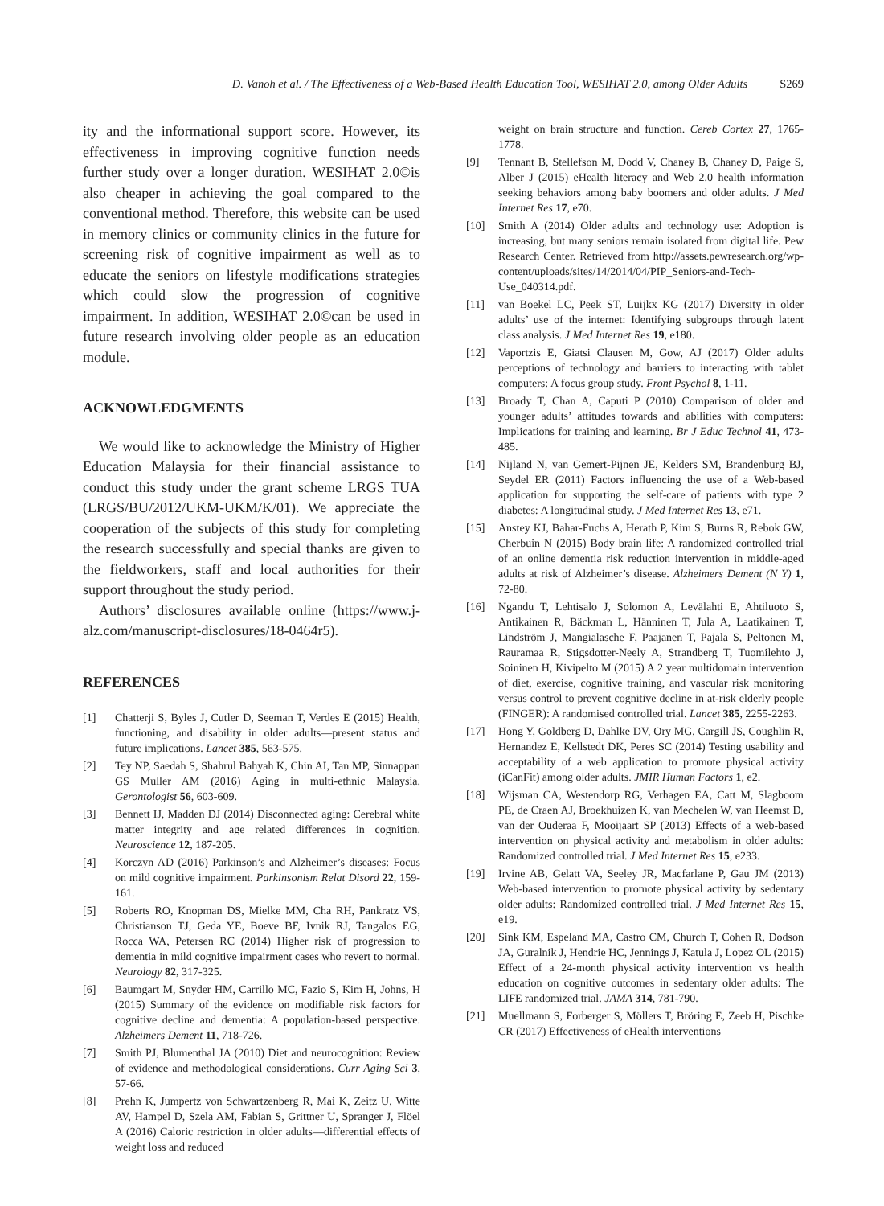D. Vanoh et al. / The Effectiveness of a Web-Based Health Education Tool, WESIHAT 2.0, among Older Adults S269
ity and the informational support score. However, its effectiveness in improving cognitive function needs further study over a longer duration. WESIHAT 2.0©is also cheaper in achieving the goal compared to the conventional method. Therefore, this website can be used in memory clinics or community clinics in the future for screening risk of cognitive impairment as well as to educate the seniors on lifestyle modifications strategies which could slow the progression of cognitive impairment. In addition, WESIHAT 2.0©can be used in future research involving older people as an education module.
ACKNOWLEDGMENTS
We would like to acknowledge the Ministry of Higher Education Malaysia for their financial assistance to conduct this study under the grant scheme LRGS TUA (LRGS/BU/2012/UKM-UKM/K/01). We appreciate the cooperation of the subjects of this study for completing the research successfully and special thanks are given to the fieldworkers, staff and local authorities for their support throughout the study period.
Authors’ disclosures available online (https://www.j-alz.com/manuscript-disclosures/18-0464r5).
REFERENCES
[1] Chatterji S, Byles J, Cutler D, Seeman T, Verdes E (2015) Health, functioning, and disability in older adults—present status and future implications. Lancet 385, 563-575.
[2] Tey NP, Saedah S, Shahrul Bahyah K, Chin AI, Tan MP, Sinnappan GS Muller AM (2016) Aging in multi-ethnic Malaysia. Gerontologist 56, 603-609.
[3] Bennett IJ, Madden DJ (2014) Disconnected aging: Cerebral white matter integrity and age related differences in cognition. Neuroscience 12, 187-205.
[4] Korczyn AD (2016) Parkinson’s and Alzheimer’s diseases: Focus on mild cognitive impairment. Parkinsonism Relat Disord 22, 159-161.
[5] Roberts RO, Knopman DS, Mielke MM, Cha RH, Pankratz VS, Christianson TJ, Geda YE, Boeve BF, Ivnik RJ, Tangalos EG, Rocca WA, Petersen RC (2014) Higher risk of progression to dementia in mild cognitive impairment cases who revert to normal. Neurology 82, 317-325.
[6] Baumgart M, Snyder HM, Carrillo MC, Fazio S, Kim H, Johns, H (2015) Summary of the evidence on modifiable risk factors for cognitive decline and dementia: A population-based perspective. Alzheimers Dement 11, 718-726.
[7] Smith PJ, Blumenthal JA (2010) Diet and neurocognition: Review of evidence and methodological considerations. Curr Aging Sci 3, 57-66.
[8] Prehn K, Jumpertz von Schwartzenberg R, Mai K, Zeitz U, Witte AV, Hampel D, Szela AM, Fabian S, Grittner U, Spranger J, Flöel A (2016) Caloric restriction in older adults—differential effects of weight loss and reduced
weight on brain structure and function. Cereb Cortex 27, 1765-1778.
[9] Tennant B, Stellefson M, Dodd V, Chaney B, Chaney D, Paige S, Alber J (2015) eHealth literacy and Web 2.0 health information seeking behaviors among baby boomers and older adults. J Med Internet Res 17, e70.
[10] Smith A (2014) Older adults and technology use: Adoption is increasing, but many seniors remain isolated from digital life. Pew Research Center. Retrieved from http://assets.pewresearch.org/wp-content/uploads/sites/14/2014/04/PIP_Seniors-and-Tech-Use_040314.pdf.
[11] van Boekel LC, Peek ST, Luijkx KG (2017) Diversity in older adults’ use of the internet: Identifying subgroups through latent class analysis. J Med Internet Res 19, e180.
[12] Vaportzis E, Giatsi Clausen M, Gow, AJ (2017) Older adults perceptions of technology and barriers to interacting with tablet computers: A focus group study. Front Psychol 8, 1-11.
[13] Broady T, Chan A, Caputi P (2010) Comparison of older and younger adults’ attitudes towards and abilities with computers: Implications for training and learning. Br J Educ Technol 41, 473-485.
[14] Nijland N, van Gemert-Pijnen JE, Kelders SM, Brandenburg BJ, Seydel ER (2011) Factors influencing the use of a Web-based application for supporting the self-care of patients with type 2 diabetes: A longitudinal study. J Med Internet Res 13, e71.
[15] Anstey KJ, Bahar-Fuchs A, Herath P, Kim S, Burns R, Rebok GW, Cherbuin N (2015) Body brain life: A randomized controlled trial of an online dementia risk reduction intervention in middle-aged adults at risk of Alzheimer’s disease. Alzheimers Dement (N Y) 1, 72-80.
[16] Ngandu T, Lehtisalo J, Solomon A, Levälahti E, Ahtiluoto S, Antikainen R, Bäckman L, Hänninen T, Jula A, Laatikainen T, Lindström J, Mangialasche F, Paajanen T, Pajala S, Peltonen M, Rauramaa R, Stigsdotter-Neely A, Strandberg T, Tuomilehto J, Soininen H, Kivipelto M (2015) A 2 year multidomain intervention of diet, exercise, cognitive training, and vascular risk monitoring versus control to prevent cognitive decline in at-risk elderly people (FINGER): A randomised controlled trial. Lancet 385, 2255-2263.
[17] Hong Y, Goldberg D, Dahlke DV, Ory MG, Cargill JS, Coughlin R, Hernandez E, Kellstedt DK, Peres SC (2014) Testing usability and acceptability of a web application to promote physical activity (iCanFit) among older adults. JMIR Human Factors 1, e2.
[18] Wijsman CA, Westendorp RG, Verhagen EA, Catt M, Slagboom PE, de Craen AJ, Broekhuizen K, van Mechelen W, van Heemst D, van der Ouderaa F, Mooijaart SP (2013) Effects of a web-based intervention on physical activity and metabolism in older adults: Randomized controlled trial. J Med Internet Res 15, e233.
[19] Irvine AB, Gelatt VA, Seeley JR, Macfarlane P, Gau JM (2013) Web-based intervention to promote physical activity by sedentary older adults: Randomized controlled trial. J Med Internet Res 15, e19.
[20] Sink KM, Espeland MA, Castro CM, Church T, Cohen R, Dodson JA, Guralnik J, Hendrie HC, Jennings J, Katula J, Lopez OL (2015) Effect of a 24-month physical activity intervention vs health education on cognitive outcomes in sedentary older adults: The LIFE randomized trial. JAMA 314, 781-790.
[21] Muellmann S, Forberger S, Möllers T, Bröring E, Zeeb H, Pischke CR (2017) Effectiveness of eHealth interventions